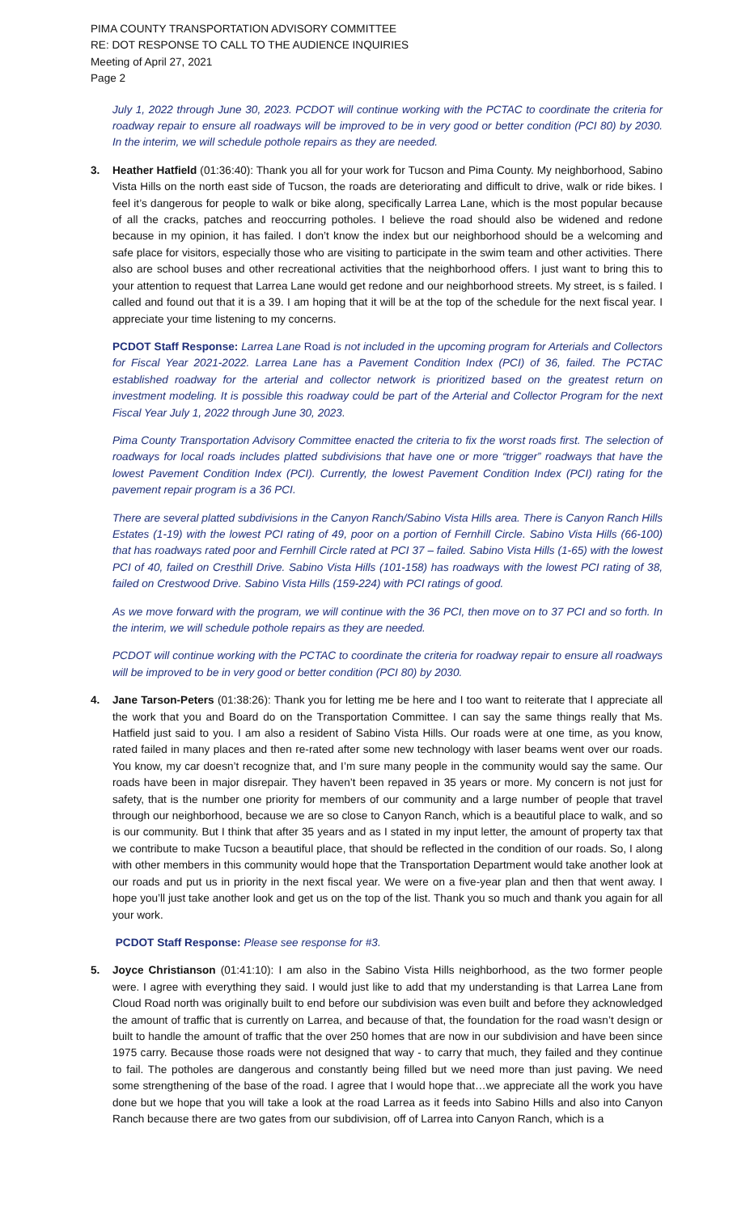PIMA COUNTY TRANSPORTATION ADVISORY COMMITTEE
RE: DOT RESPONSE TO CALL TO THE AUDIENCE INQUIRIES
Meeting of April 27, 2021
Page 2
July 1, 2022 through June 30, 2023. PCDOT will continue working with the PCTAC to coordinate the criteria for roadway repair to ensure all roadways will be improved to be in very good or better condition (PCI 80) by 2030. In the interim, we will schedule pothole repairs as they are needed.
3. Heather Hatfield (01:36:40): Thank you all for your work for Tucson and Pima County. My neighborhood, Sabino Vista Hills on the north east side of Tucson, the roads are deteriorating and difficult to drive, walk or ride bikes. I feel it’s dangerous for people to walk or bike along, specifically Larrea Lane, which is the most popular because of all the cracks, patches and reoccurring potholes. I believe the road should also be widened and redone because in my opinion, it has failed. I don’t know the index but our neighborhood should be a welcoming and safe place for visitors, especially those who are visiting to participate in the swim team and other activities. There also are school buses and other recreational activities that the neighborhood offers. I just want to bring this to your attention to request that Larrea Lane would get redone and our neighborhood streets. My street, is s failed. I called and found out that it is a 39. I am hoping that it will be at the top of the schedule for the next fiscal year. I appreciate your time listening to my concerns.
PCDOT Staff Response: Larrea Lane Road is not included in the upcoming program for Arterials and Collectors for Fiscal Year 2021-2022. Larrea Lane has a Pavement Condition Index (PCI) of 36, failed. The PCTAC established roadway for the arterial and collector network is prioritized based on the greatest return on investment modeling. It is possible this roadway could be part of the Arterial and Collector Program for the next Fiscal Year July 1, 2022 through June 30, 2023.
Pima County Transportation Advisory Committee enacted the criteria to fix the worst roads first. The selection of roadways for local roads includes platted subdivisions that have one or more “trigger” roadways that have the lowest Pavement Condition Index (PCI). Currently, the lowest Pavement Condition Index (PCI) rating for the pavement repair program is a 36 PCI.
There are several platted subdivisions in the Canyon Ranch/Sabino Vista Hills area. There is Canyon Ranch Hills Estates (1-19) with the lowest PCI rating of 49, poor on a portion of Fernhill Circle. Sabino Vista Hills (66-100) that has roadways rated poor and Fernhill Circle rated at PCI 37 – failed. Sabino Vista Hills (1-65) with the lowest PCI of 40, failed on Cresthill Drive. Sabino Vista Hills (101-158) has roadways with the lowest PCI rating of 38, failed on Crestwood Drive. Sabino Vista Hills (159-224) with PCI ratings of good.
As we move forward with the program, we will continue with the 36 PCI, then move on to 37 PCI and so forth. In the interim, we will schedule pothole repairs as they are needed.
PCDOT will continue working with the PCTAC to coordinate the criteria for roadway repair to ensure all roadways will be improved to be in very good or better condition (PCI 80) by 2030.
4. Jane Tarson-Peters (01:38:26): Thank you for letting me be here and I too want to reiterate that I appreciate all the work that you and Board do on the Transportation Committee. I can say the same things really that Ms. Hatfield just said to you. I am also a resident of Sabino Vista Hills. Our roads were at one time, as you know, rated failed in many places and then re-rated after some new technology with laser beams went over our roads. You know, my car doesn’t recognize that, and I’m sure many people in the community would say the same. Our roads have been in major disrepair. They haven’t been repaved in 35 years or more. My concern is not just for safety, that is the number one priority for members of our community and a large number of people that travel through our neighborhood, because we are so close to Canyon Ranch, which is a beautiful place to walk, and so is our community. But I think that after 35 years and as I stated in my input letter, the amount of property tax that we contribute to make Tucson a beautiful place, that should be reflected in the condition of our roads. So, I along with other members in this community would hope that the Transportation Department would take another look at our roads and put us in priority in the next fiscal year. We were on a five-year plan and then that went away. I hope you’ll just take another look and get us on the top of the list. Thank you so much and thank you again for all your work.
PCDOT Staff Response: Please see response for #3.
5. Joyce Christianson (01:41:10): I am also in the Sabino Vista Hills neighborhood, as the two former people were. I agree with everything they said. I would just like to add that my understanding is that Larrea Lane from Cloud Road north was originally built to end before our subdivision was even built and before they acknowledged the amount of traffic that is currently on Larrea, and because of that, the foundation for the road wasn’t design or built to handle the amount of traffic that the over 250 homes that are now in our subdivision and have been since 1975 carry. Because those roads were not designed that way - to carry that much, they failed and they continue to fail. The potholes are dangerous and constantly being filled but we need more than just paving. We need some strengthening of the base of the road. I agree that I would hope that…we appreciate all the work you have done but we hope that you will take a look at the road Larrea as it feeds into Sabino Hills and also into Canyon Ranch because there are two gates from our subdivision, off of Larrea into Canyon Ranch, which is a